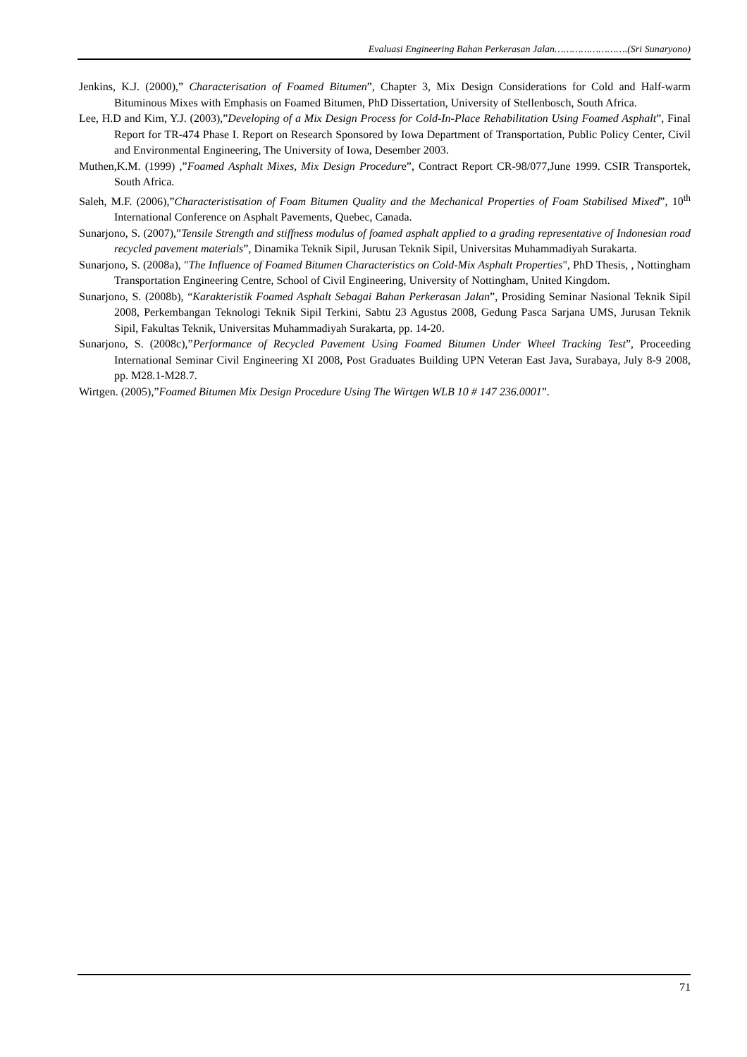Evaluasi Engineering Bahan Perkerasan Jalan…………………….(Sri Sunaryono)
Jenkins, K.J. (2000),” Characterisation of Foamed Bitumen”, Chapter 3, Mix Design Considerations for Cold and Half-warm Bituminous Mixes with Emphasis on Foamed Bitumen, PhD Dissertation, University of Stellenbosch, South Africa.
Lee, H.D and Kim, Y.J. (2003),”Developing of a Mix Design Process for Cold-In-Place Rehabilitation Using Foamed Asphalt”, Final Report for TR-474 Phase I. Report on Research Sponsored by Iowa Department of Transportation, Public Policy Center, Civil and Environmental Engineering, The University of Iowa, Desember 2003.
Muthen,K.M. (1999) ,”Foamed Asphalt Mixes, Mix Design Procedure”, Contract Report CR-98/077,June 1999. CSIR Transportek, South Africa.
Saleh, M.F. (2006),”Characteristisation of Foam Bitumen Quality and the Mechanical Properties of Foam Stabilised Mixed”, 10<sup>th</sup> International Conference on Asphalt Pavements, Quebec, Canada.
Sunarjono, S. (2007),”Tensile Strength and stiffness modulus of foamed asphalt applied to a grading representative of Indonesian road recycled pavement materials”, Dinamika Teknik Sipil, Jurusan Teknik Sipil, Universitas Muhammadiyah Surakarta.
Sunarjono, S. (2008a), "The Influence of Foamed Bitumen Characteristics on Cold-Mix Asphalt Properties", PhD Thesis, , Nottingham Transportation Engineering Centre, School of Civil Engineering, University of Nottingham, United Kingdom.
Sunarjono, S. (2008b), “Karakteristik Foamed Asphalt Sebagai Bahan Perkerasan Jalan”, Prosiding Seminar Nasional Teknik Sipil 2008, Perkembangan Teknologi Teknik Sipil Terkini, Sabtu 23 Agustus 2008, Gedung Pasca Sarjana UMS, Jurusan Teknik Sipil, Fakultas Teknik, Universitas Muhammadiyah Surakarta, pp. 14-20.
Sunarjono, S. (2008c),”Performance of Recycled Pavement Using Foamed Bitumen Under Wheel Tracking Test”, Proceeding International Seminar Civil Engineering XI 2008, Post Graduates Building UPN Veteran East Java, Surabaya, July 8-9 2008, pp. M28.1-M28.7.
Wirtgen. (2005),”Foamed Bitumen Mix Design Procedure Using The Wirtgen WLB 10 # 147 236.0001”.
71